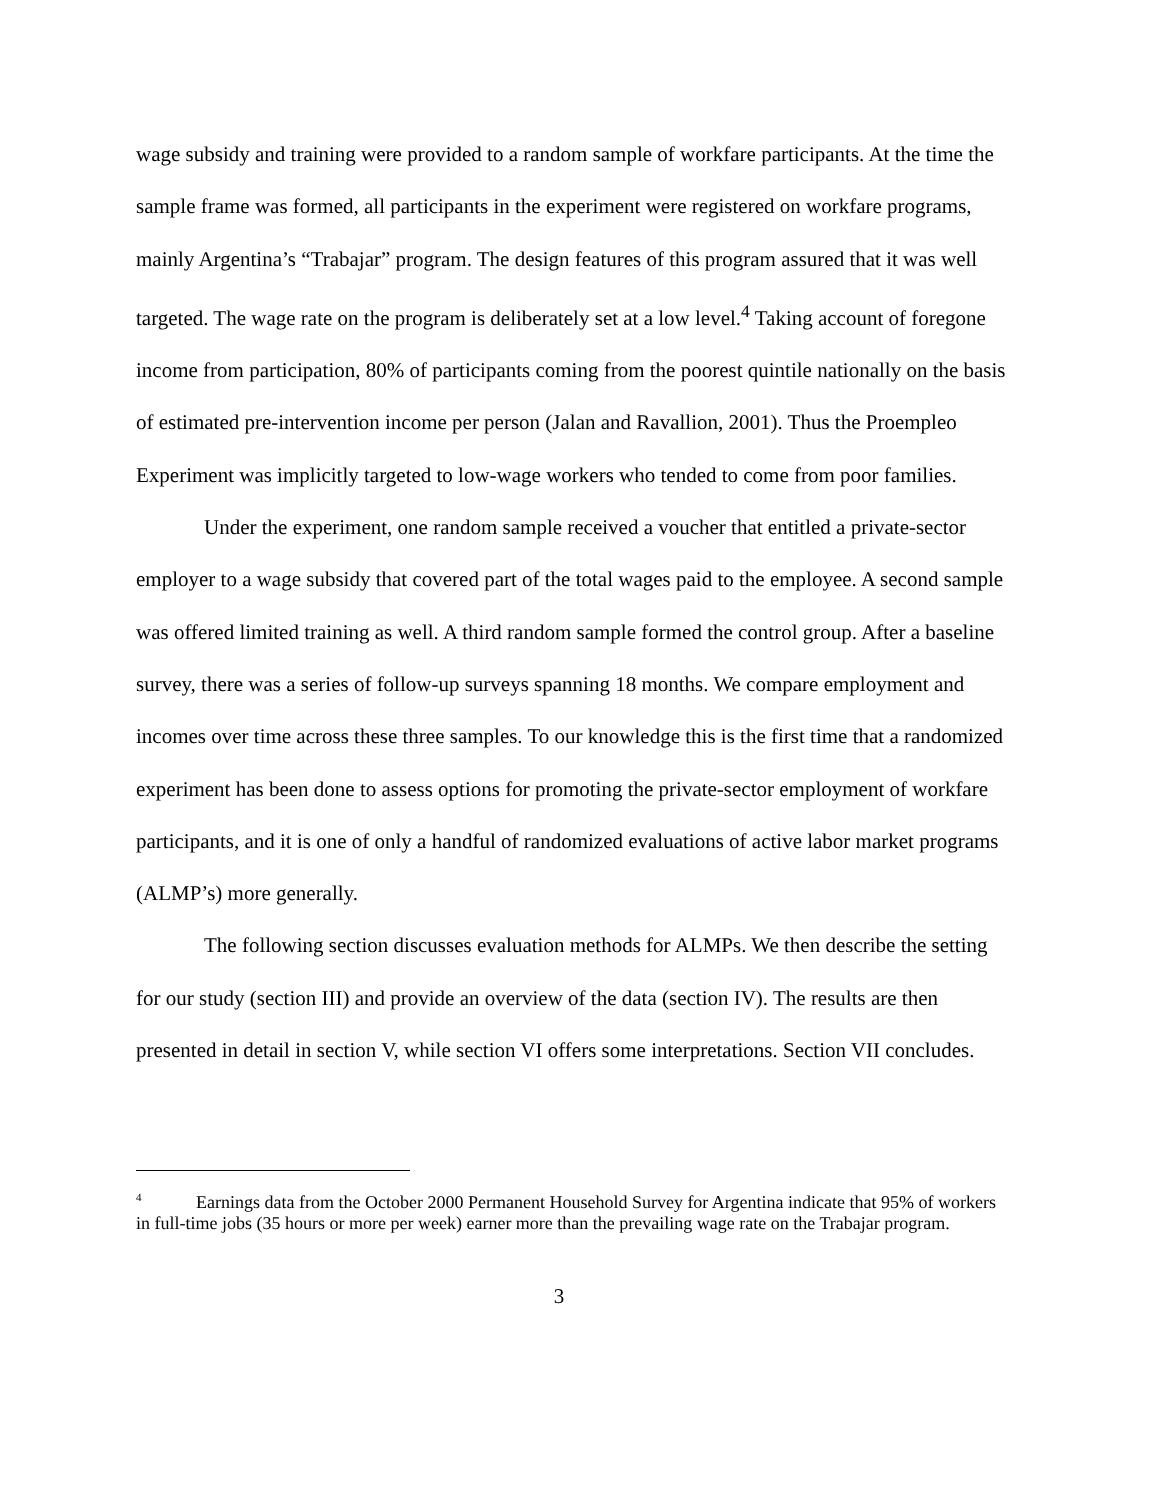wage subsidy and training were provided to a random sample of workfare participants. At the time the sample frame was formed, all participants in the experiment were registered on workfare programs, mainly Argentina’s “Trabajar” program. The design features of this program assured that it was well targeted. The wage rate on the program is deliberately set at a low level.<sup>4</sup> Taking account of foregone income from participation, 80% of participants coming from the poorest quintile nationally on the basis of estimated pre-intervention income per person (Jalan and Ravallion, 2001). Thus the Proempleo Experiment was implicitly targeted to low-wage workers who tended to come from poor families.
Under the experiment, one random sample received a voucher that entitled a private-sector employer to a wage subsidy that covered part of the total wages paid to the employee. A second sample was offered limited training as well. A third random sample formed the control group. After a baseline survey, there was a series of follow-up surveys spanning 18 months. We compare employment and incomes over time across these three samples. To our knowledge this is the first time that a randomized experiment has been done to assess options for promoting the private-sector employment of workfare participants, and it is one of only a handful of randomized evaluations of active labor market programs (ALMP’s) more generally.
The following section discusses evaluation methods for ALMPs. We then describe the setting for our study (section III) and provide an overview of the data (section IV). The results are then presented in detail in section V, while section VI offers some interpretations. Section VII concludes.
<sup>4</sup> Earnings data from the October 2000 Permanent Household Survey for Argentina indicate that 95% of workers in full-time jobs (35 hours or more per week) earner more than the prevailing wage rate on the Trabajar program.
3